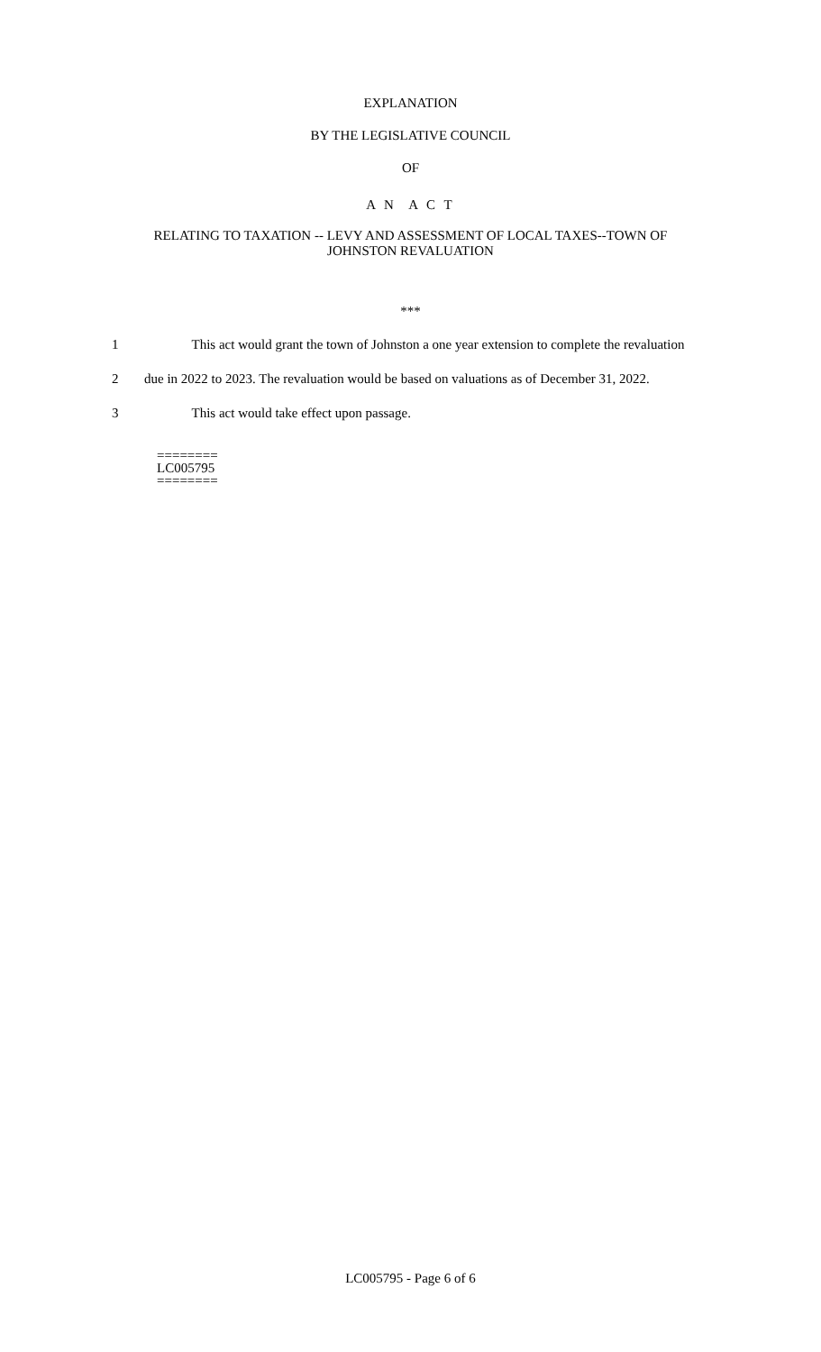EXPLANATION
BY THE LEGISLATIVE COUNCIL
OF
A N A C T
RELATING TO TAXATION -- LEVY AND ASSESSMENT OF LOCAL TAXES--TOWN OF
JOHNSTON REVALUATION
***
1 This act would grant the town of Johnston a one year extension to complete the revaluation
2 due in 2022 to 2023. The revaluation would be based on valuations as of December 31, 2022.
3 This act would take effect upon passage.
========
LC005795
========
LC005795 - Page 6 of 6